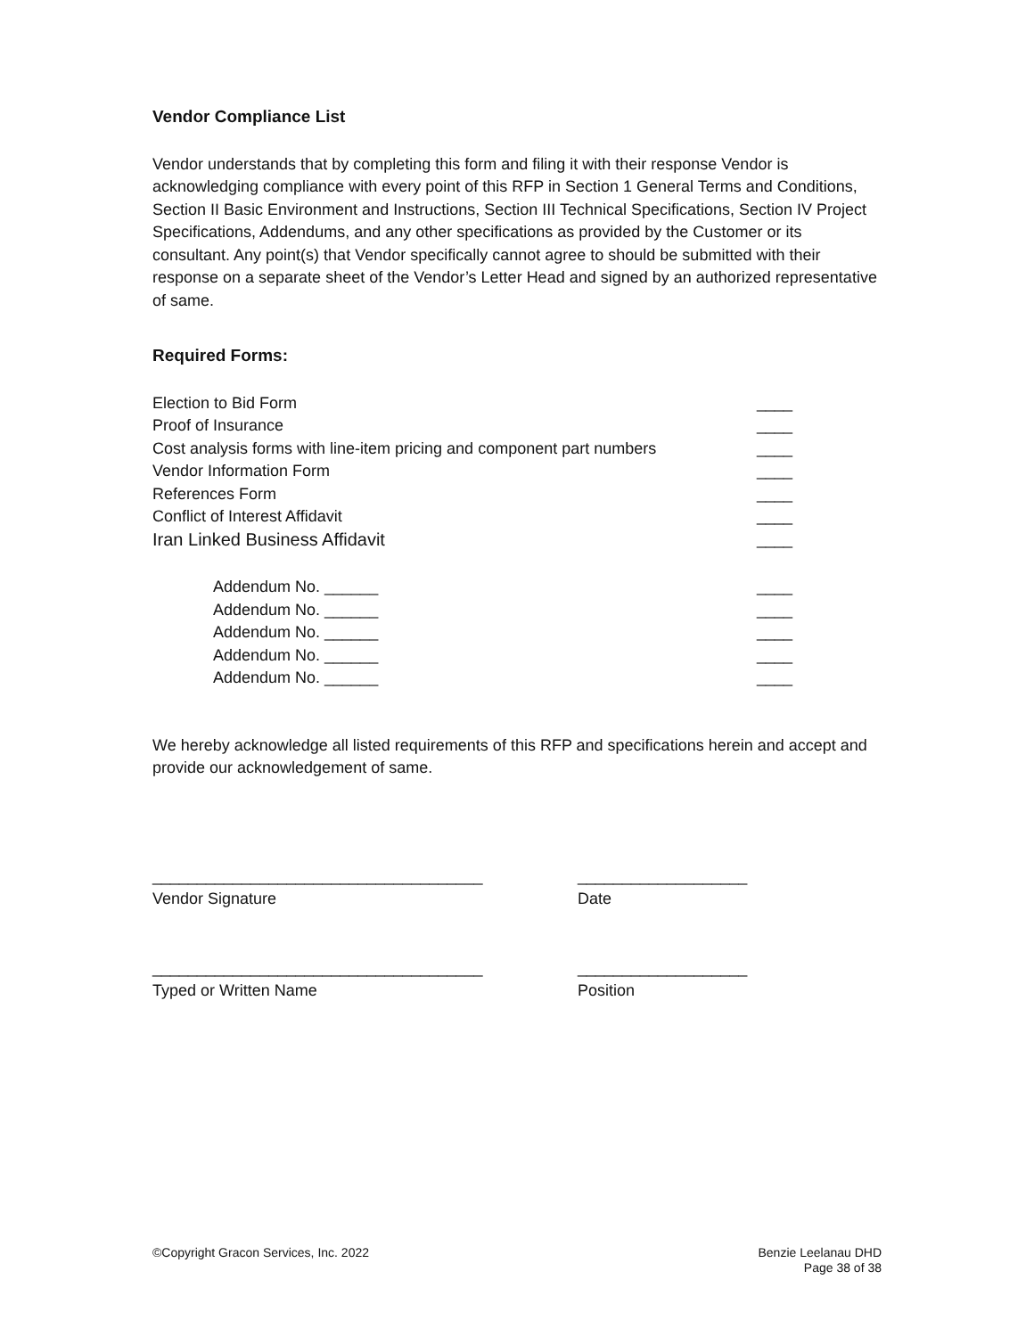Vendor Compliance List
Vendor understands that by completing this form and filing it with their response Vendor is acknowledging compliance with every point of this RFP in Section 1 General Terms and Conditions, Section II Basic Environment and Instructions, Section III Technical Specifications, Section IV Project Specifications, Addendums, and any other specifications as provided by the Customer or its consultant. Any point(s) that Vendor specifically cannot agree to should be submitted with their response on a separate sheet of the Vendor’s Letter Head and signed by an authorized representative of same.
Required Forms:
Election to Bid Form ____
Proof of Insurance ____
Cost analysis forms with line-item pricing and component part numbers ____
Vendor Information Form ____
References Form ____
Conflict of Interest Affidavit ____
Iran Linked Business Affidavit ____
Addendum No. ______ ____
Addendum No. ______ ____
Addendum No. ______ ____
Addendum No. ______ ____
Addendum No. ______ ____
We hereby acknowledge all listed requirements of this RFP and specifications herein and accept and provide our acknowledgement of same.
_____________________________________
___________________
Vendor Signature
Date
_____________________________________
___________________
Typed or Written Name
Position
©Copyright Gracon Services, Inc. 2022
Benzie Leelanau DHD
Page 38 of 38